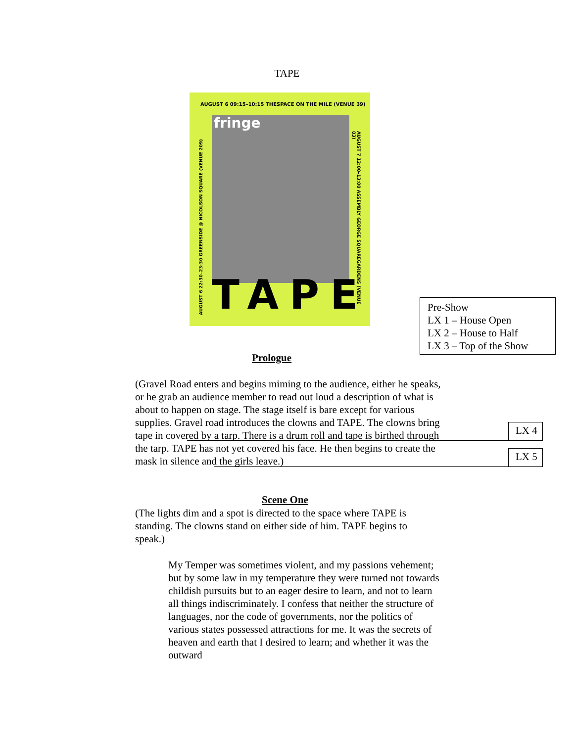TAPE
AUGUST 6 09:15–10:15 THESPACE ON THE MILE (VENUE 39)
fringe
AUGUST 6 22:30–23:30 GREENSIDE @ NICOLSON SQUARE (VENUE 209)
AUGUST 7 12:00–13:00 ASSEMBLY GEORGE SQUAREGARDENS (VENUE 03)
TAPE
Pre-Show
LX 1 – House Open
LX 2 – House to Half
LX 3 – Top of the Show
Prologue
(Gravel Road enters and begins miming to the audience, either he speaks, or he grab an audience member to read out loud a description of what is about to happen on stage. The stage itself is bare except for various supplies. Gravel road introduces the clowns and TAPE. The clowns bring tape in covered by a tarp. There is a drum roll and tape is birthed through the tarp. TAPE has not yet covered his face. He then begins to create the mask in silence and the girls leave.)
LX 4
LX 5
Scene One
(The lights dim and a spot is directed to the space where TAPE is standing. The clowns stand on either side of him. TAPE begins to speak.)
My Temper was sometimes violent, and my passions vehement; but by some law in my temperature they were turned not towards childish pursuits but to an eager desire to learn, and not to learn all things indiscriminately. I confess that neither the structure of languages, nor the code of governments, nor the politics of various states possessed attractions for me. It was the secrets of heaven and earth that I desired to learn; and whether it was the outward